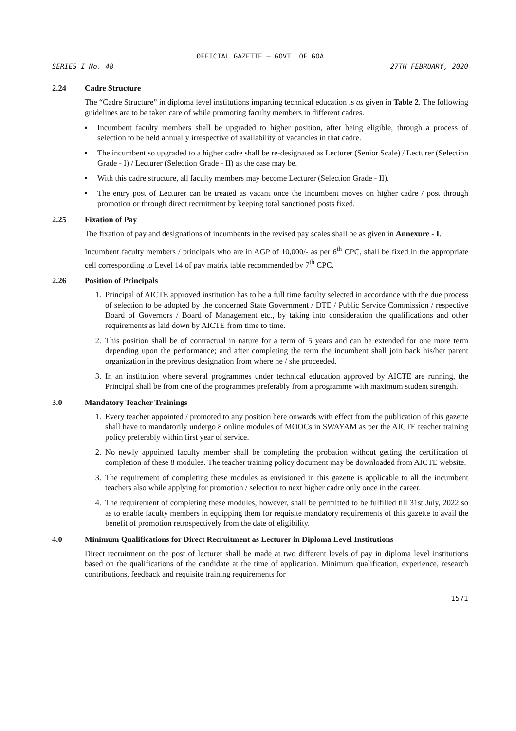OFFICIAL GAZETTE — GOVT. OF GOA
SERIES I No. 48 27TH FEBRUARY, 2020
2.24 Cadre Structure
The “Cadre Structure” in diploma level institutions imparting technical education is as given in Table 2. The following guidelines are to be taken care of while promoting faculty members in different cadres.
▪ Incumbent faculty members shall be upgraded to higher position, after being eligible, through a process of selection to be held annually irrespective of availability of vacancies in that cadre.
▪ The incumbent so upgraded to a higher cadre shall be re-designated as Lecturer (Senior Scale) / Lecturer (Selection Grade - I) / Lecturer (Selection Grade - II) as the case may be.
▪ With this cadre structure, all faculty members may become Lecturer (Selection Grade - II).
▪ The entry post of Lecturer can be treated as vacant once the incumbent moves on higher cadre / post through promotion or through direct recruitment by keeping total sanctioned posts fixed.
2.25 Fixation of Pay
The fixation of pay and designations of incumbents in the revised pay scales shall be as given in Annexure - I.
Incumbent faculty members / principals who are in AGP of 10,000/- as per 6<sup>th</sup> CPC, shall be fixed in the appropriate cell corresponding to Level 14 of pay matrix table recommended by 7<sup>th</sup> CPC.
2.26 Position of Principals
1. Principal of AICTE approved institution has to be a full time faculty selected in accordance with the due process of selection to be adopted by the concerned State Government / DTE / Public Service Commission / respective Board of Governors / Board of Management etc., by taking into consideration the qualifications and other requirements as laid down by AICTE from time to time.
2. This position shall be of contractual in nature for a term of 5 years and can be extended for one more term depending upon the performance; and after completing the term the incumbent shall join back his/her parent organization in the previous designation from where he / she proceeded.
3. In an institution where several programmes under technical education approved by AICTE are running, the Principal shall be from one of the programmes preferably from a programme with maximum student strength.
3.0 Mandatory Teacher Trainings
1. Every teacher appointed / promoted to any position here onwards with effect from the publication of this gazette shall have to mandatorily undergo 8 online modules of MOOCs in SWAYAM as per the AICTE teacher training policy preferably within first year of service.
2. No newly appointed faculty member shall be completing the probation without getting the certification of completion of these 8 modules. The teacher training policy document may be downloaded from AICTE website.
3. The requirement of completing these modules as envisioned in this gazette is applicable to all the incumbent teachers also while applying for promotion / selection to next higher cadre only once in the career.
4. The requirement of completing these modules, however, shall be permitted to be fulfilled till 31st July, 2022 so as to enable faculty members in equipping them for requisite mandatory requirements of this gazette to avail the benefit of promotion retrospectively from the date of eligibility.
4.0 Minimum Qualifications for Direct Recruitment as Lecturer in Diploma Level Institutions
Direct recruitment on the post of lecturer shall be made at two different levels of pay in diploma level institutions based on the qualifications of the candidate at the time of application. Minimum qualification, experience, research contributions, feedback and requisite training requirements for
1571